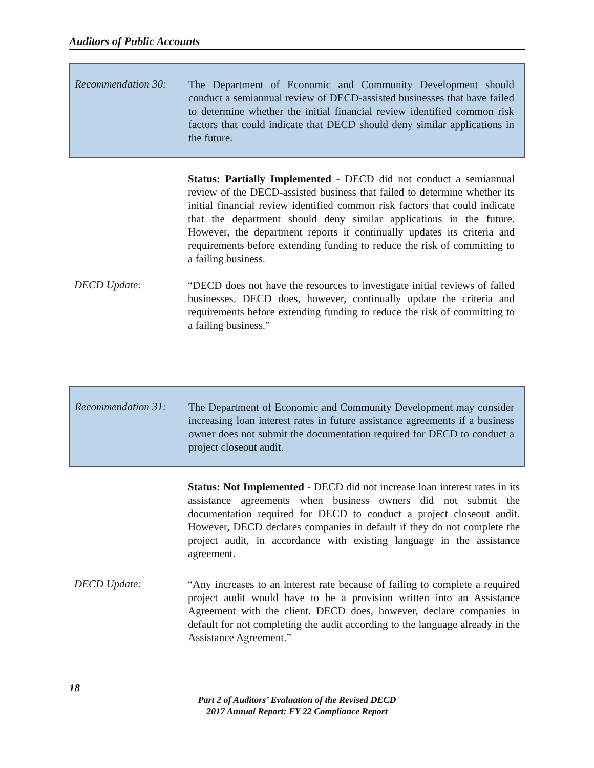Auditors of Public Accounts
Recommendation 30:
The Department of Economic and Community Development should conduct a semiannual review of DECD-assisted businesses that have failed to determine whether the initial financial review identified common risk factors that could indicate that DECD should deny similar applications in the future.
Status: Partially Implemented - DECD did not conduct a semiannual review of the DECD-assisted business that failed to determine whether its initial financial review identified common risk factors that could indicate that the department should deny similar applications in the future. However, the department reports it continually updates its criteria and requirements before extending funding to reduce the risk of committing to a failing business.
DECD Update:
“DECD does not have the resources to investigate initial reviews of failed businesses. DECD does, however, continually update the criteria and requirements before extending funding to reduce the risk of committing to a failing business.”
Recommendation 31:
The Department of Economic and Community Development may consider increasing loan interest rates in future assistance agreements if a business owner does not submit the documentation required for DECD to conduct a project closeout audit.
Status: Not Implemented - DECD did not increase loan interest rates in its assistance agreements when business owners did not submit the documentation required for DECD to conduct a project closeout audit. However, DECD declares companies in default if they do not complete the project audit, in accordance with existing language in the assistance agreement.
DECD Update:
“Any increases to an interest rate because of failing to complete a required project audit would have to be a provision written into an Assistance Agreement with the client. DECD does, however, declare companies in default for not completing the audit according to the language already in the Assistance Agreement.”
18
Part 2 of Auditors’ Evaluation of the Revised DECD
2017 Annual Report: FY 22 Compliance Report